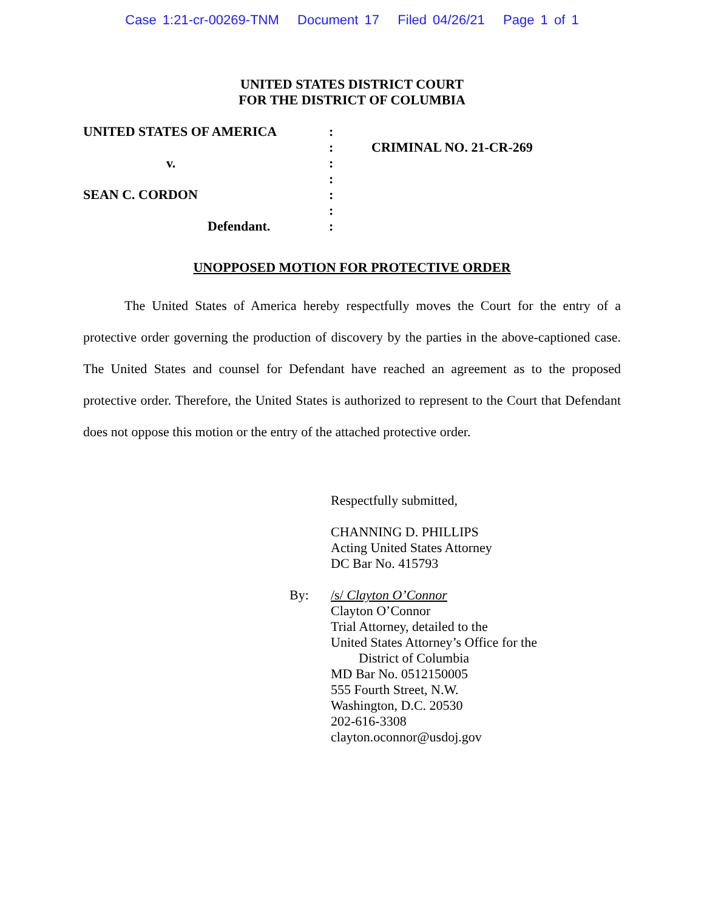Case 1:21-cr-00269-TNM Document 17 Filed 04/26/21 Page 1 of 1
UNITED STATES DISTRICT COURT
FOR THE DISTRICT OF COLUMBIA
UNITED STATES OF AMERICA
v.
SEAN C. CORDON
Defendant.
:
:
:
:
:
:
:
CRIMINAL NO. 21-CR-269
UNOPPOSED MOTION FOR PROTECTIVE ORDER
The United States of America hereby respectfully moves the Court for the entry of a protective order governing the production of discovery by the parties in the above-captioned case. The United States and counsel for Defendant have reached an agreement as to the proposed protective order. Therefore, the United States is authorized to represent to the Court that Defendant does not oppose this motion or the entry of the attached protective order.
Respectfully submitted,
CHANNING D. PHILLIPS
Acting United States Attorney
DC Bar No. 415793
By: /s/ Clayton O’Connor
Clayton O’Connor
Trial Attorney, detailed to the
United States Attorney’s Office for the
District of Columbia
MD Bar No. 0512150005
555 Fourth Street, N.W.
Washington, D.C. 20530
202-616-3308
clayton.oconnor@usdoj.gov